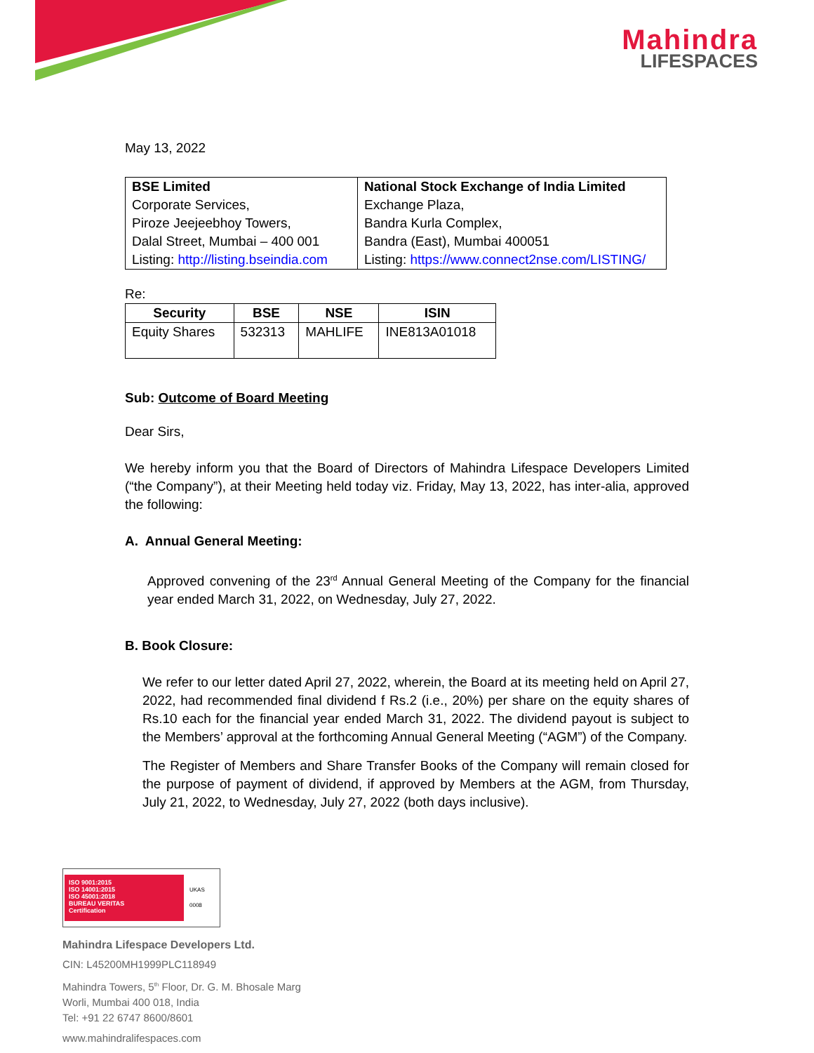Mahindra
LIFESPACES
May 13, 2022
| BSE Limited Corporate Services, Piroze Jeejeebhoy Towers, Dalal Street, Mumbai – 400 001 Listing: http://listing.bseindia.com | National Stock Exchange of India Limited Exchange Plaza, Bandra Kurla Complex, Bandra (East), Mumbai 400051 Listing: https://www.connect2nse.com/LISTING/ |
Re:
| Security | BSE | NSE | ISIN |
| --- | --- | --- | --- |
| Equity Shares | 532313 | MAHLIFE | INE813A01018 |
Sub: Outcome of Board Meeting
Dear Sirs,
We hereby inform you that the Board of Directors of Mahindra Lifespace Developers Limited (“the Company”), at their Meeting held today viz. Friday, May 13, 2022, has inter-alia, approved the following:
A. Annual General Meeting:
Approved convening of the 23<sup>rd</sup> Annual General Meeting of the Company for the financial year ended March 31, 2022, on Wednesday, July 27, 2022.
B. Book Closure:
We refer to our letter dated April 27, 2022, wherein, the Board at its meeting held on April 27, 2022, had recommended final dividend f Rs.2 (i.e., 20%) per share on the equity shares of Rs.10 each for the financial year ended March 31, 2022. The dividend payout is subject to the Members’ approval at the forthcoming Annual General Meeting (“AGM”) of the Company.
The Register of Members and Share Transfer Books of the Company will remain closed for the purpose of payment of dividend, if approved by Members at the AGM, from Thursday, July 21, 2022, to Wednesday, July 27, 2022 (both days inclusive).
ISO 9001:2015
ISO 14001:2015
ISO 45001:2018
BUREAU VERITAS
Certification
UKAS
0008
Mahindra Lifespace Developers Ltd.
CIN: L45200MH1999PLC118949
Mahindra Towers, 5<sup>th</sup> Floor, Dr. G. M. Bhosale Marg
Worli, Mumbai 400 018, India
Tel: +91 22 6747 8600/8601
www.mahindralifespaces.com